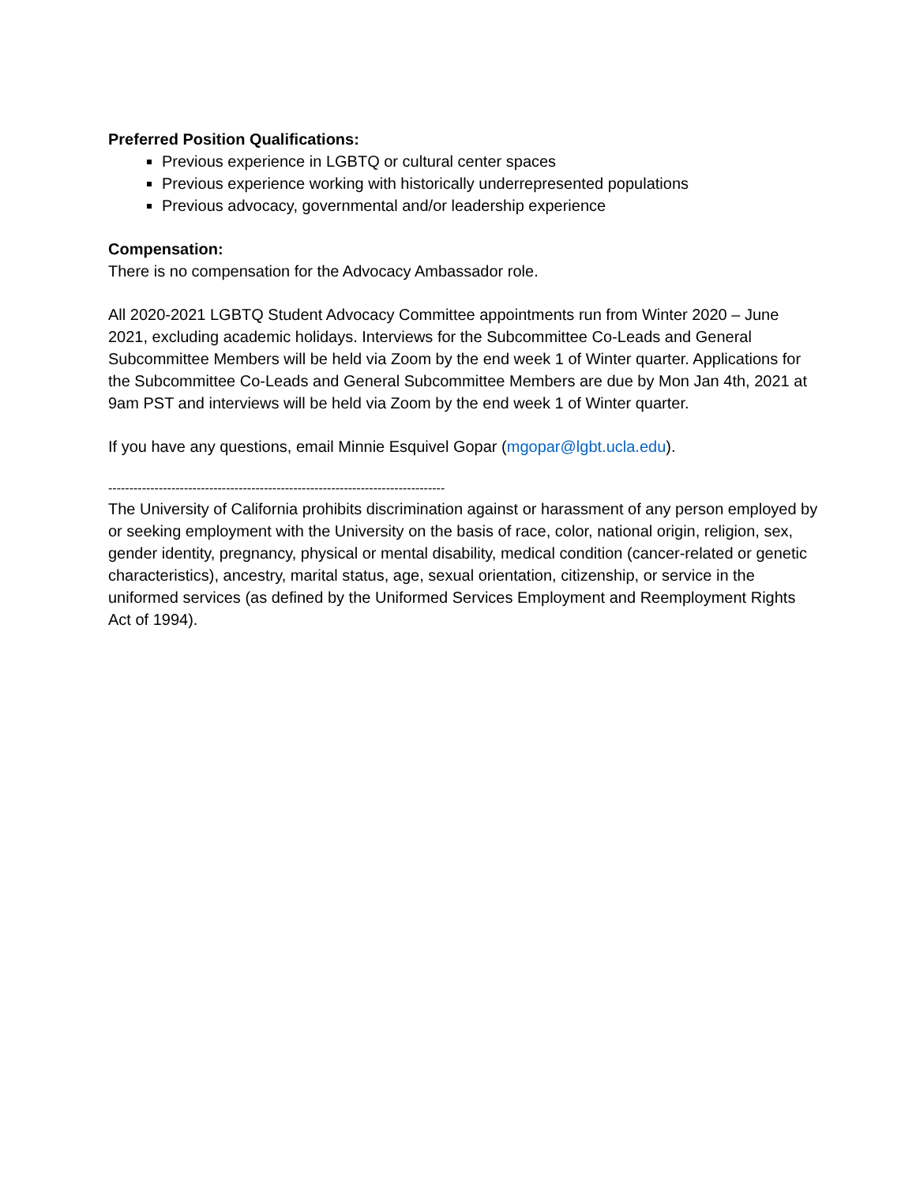Preferred Position Qualifications:
Previous experience in LGBTQ or cultural center spaces
Previous experience working with historically underrepresented populations
Previous advocacy, governmental and/or leadership experience
Compensation:
There is no compensation for the Advocacy Ambassador role.
All 2020-2021 LGBTQ Student Advocacy Committee appointments run from Winter 2020 – June 2021, excluding academic holidays. Interviews for the Subcommittee Co-Leads and General Subcommittee Members will be held via Zoom by the end week 1 of Winter quarter. Applications for the Subcommittee Co-Leads and General Subcommittee Members are due by Mon Jan 4th, 2021 at 9am PST and interviews will be held via Zoom by the end week 1 of Winter quarter.
If you have any questions, email Minnie Esquivel Gopar (mgopar@lgbt.ucla.edu).
--------------------------------------------------------------------------------
The University of California prohibits discrimination against or harassment of any person employed by or seeking employment with the University on the basis of race, color, national origin, religion, sex, gender identity, pregnancy, physical or mental disability, medical condition (cancer-related or genetic characteristics), ancestry, marital status, age, sexual orientation, citizenship, or service in the uniformed services (as defined by the Uniformed Services Employment and Reemployment Rights Act of 1994).